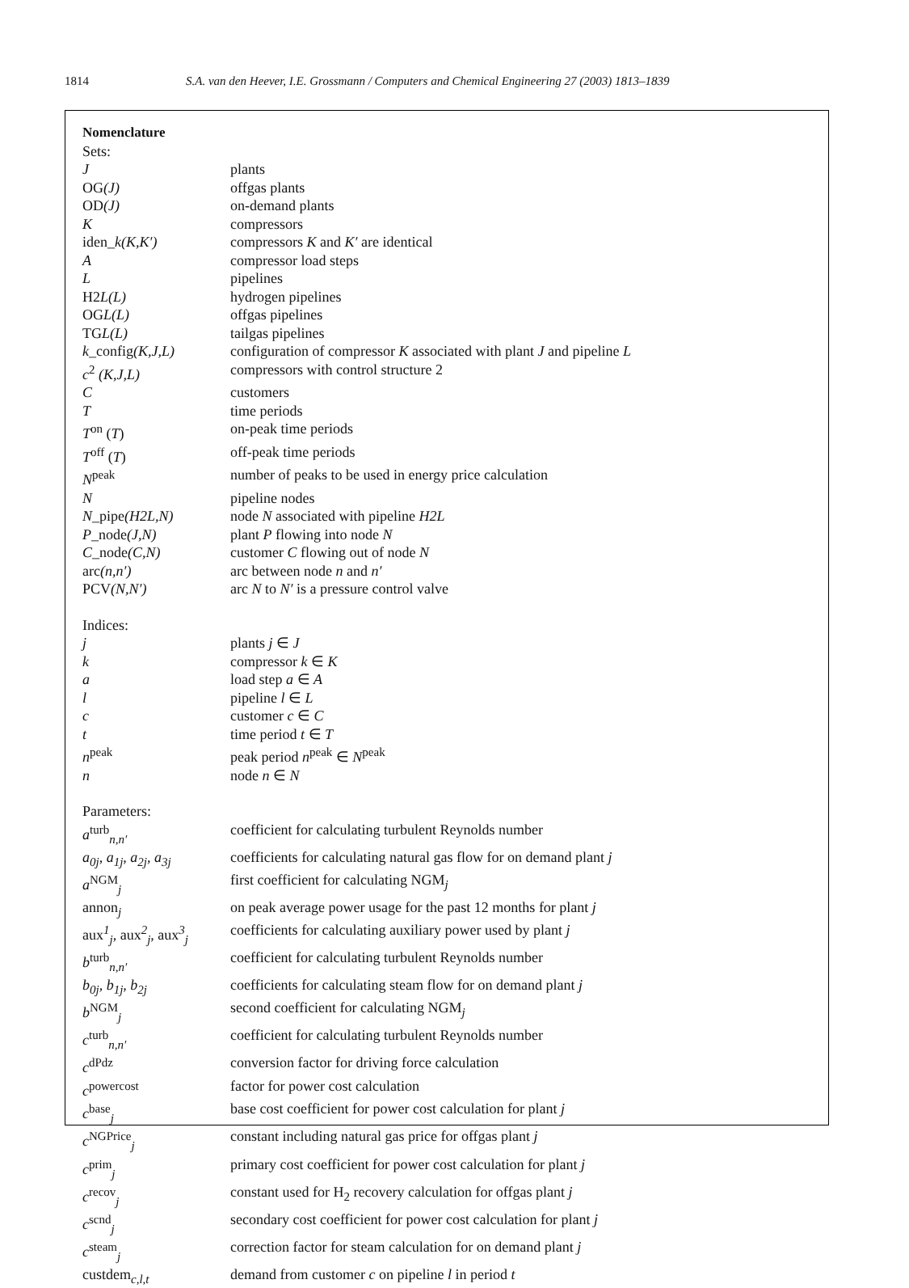1814 S.A. van den Heever, I.E. Grossmann / Computers and Chemical Engineering 27 (2003) 1813–1839
| Nomenclature | |
| Sets: | |
| J | plants |
| OG (J) | offgas plants |
| OD (J) | on-demand plants |
| K | compressors |
| iden_ k(K,K′) | compressors K and K′ are identical |
| A | compressor load steps |
| L | pipelines |
| H2 L(L) | hydrogen pipelines |
| OG L(L) | offgas pipelines |
| TG L(L) | tailgas pipelines |
| k _config (K,J,L) | configuration of compressor K associated with plant J and pipeline L |
| c<sup>2</sup> (K,J,L) | compressors with control structure 2 |
| C | customers |
| T | time periods |
| T<sup>on</sup> ( T ) | on-peak time periods |
| T<sup>off</sup> ( T ) | off-peak time periods |
| N<sup>peak</sup> | number of peaks to be used in energy price calculation |
| N | pipeline nodes |
| N _pipe (H2L,N) | node N associated with pipeline H2L |
| P _node (J,N) | plant P flowing into node N |
| C _node (C,N) | customer C flowing out of node N |
| arc (n,n′) | arc between node n and n′ |
| PCV (N,N′) | arc N to N′ is a pressure control valve |
| Indices: | |
| j | plants j ∈ J |
| k | compressor k ∈ K |
| a | load step a ∈ A |
| l | pipeline l ∈ L |
| c | customer c ∈ C |
| t | time period t ∈ T |
| n<sup>peak</sup> | peak period n<sup>peak</sup> ∈ N<sup>peak</sup> |
| n | node n ∈ N |
| Parameters: | |
| a<sup>turb</sup><sub>n,n′</sub> | coefficient for calculating turbulent Reynolds number |
| a<sub>0j</sub>, a<sub>1j</sub>, a<sub>2j</sub>, a<sub>3j</sub> | coefficients for calculating natural gas flow for on demand plant j |
| a<sup>NGM</sup><sub>j</sub> | first coefficient for calculating NGM<sub>j</sub> |
| annon<sub>j</sub> | on peak average power usage for the past 12 months for plant j |
| aux<sup>1</sup><sub>j</sub>, aux<sup>2</sup><sub>j</sub>, aux<sup>3</sup><sub>j</sub> | coefficients for calculating auxiliary power used by plant j |
| b<sup>turb</sup><sub>n,n′</sub> | coefficient for calculating turbulent Reynolds number |
| b<sub>0j</sub>, b<sub>1j</sub>, b<sub>2j</sub> | coefficients for calculating steam flow for on demand plant j |
| b<sup>NGM</sup><sub>j</sub> | second coefficient for calculating NGM<sub>j</sub> |
| c<sup>turb</sup><sub>n,n′</sub> | coefficient for calculating turbulent Reynolds number |
| c<sup>dPdz</sup> | conversion factor for driving force calculation |
| c<sup>powercost</sup> | factor for power cost calculation |
| c<sup>base</sup><sub>j</sub> | base cost coefficient for power cost calculation for plant j |
| c<sup>NGPrice</sup><sub>j</sub> | constant including natural gas price for offgas plant j |
| c<sup>prim</sup><sub>j</sub> | primary cost coefficient for power cost calculation for plant j |
| c<sup>recov</sup><sub>j</sub> | constant used for H<sub>2</sub> recovery calculation for offgas plant j |
| c<sup>scnd</sup><sub>j</sub> | secondary cost coefficient for power cost calculation for plant j |
| c<sup>steam</sup><sub>j</sub> | correction factor for steam calculation for on demand plant j |
| custdem<sub>c,l,t</sub> | demand from customer c on pipeline l in period t |